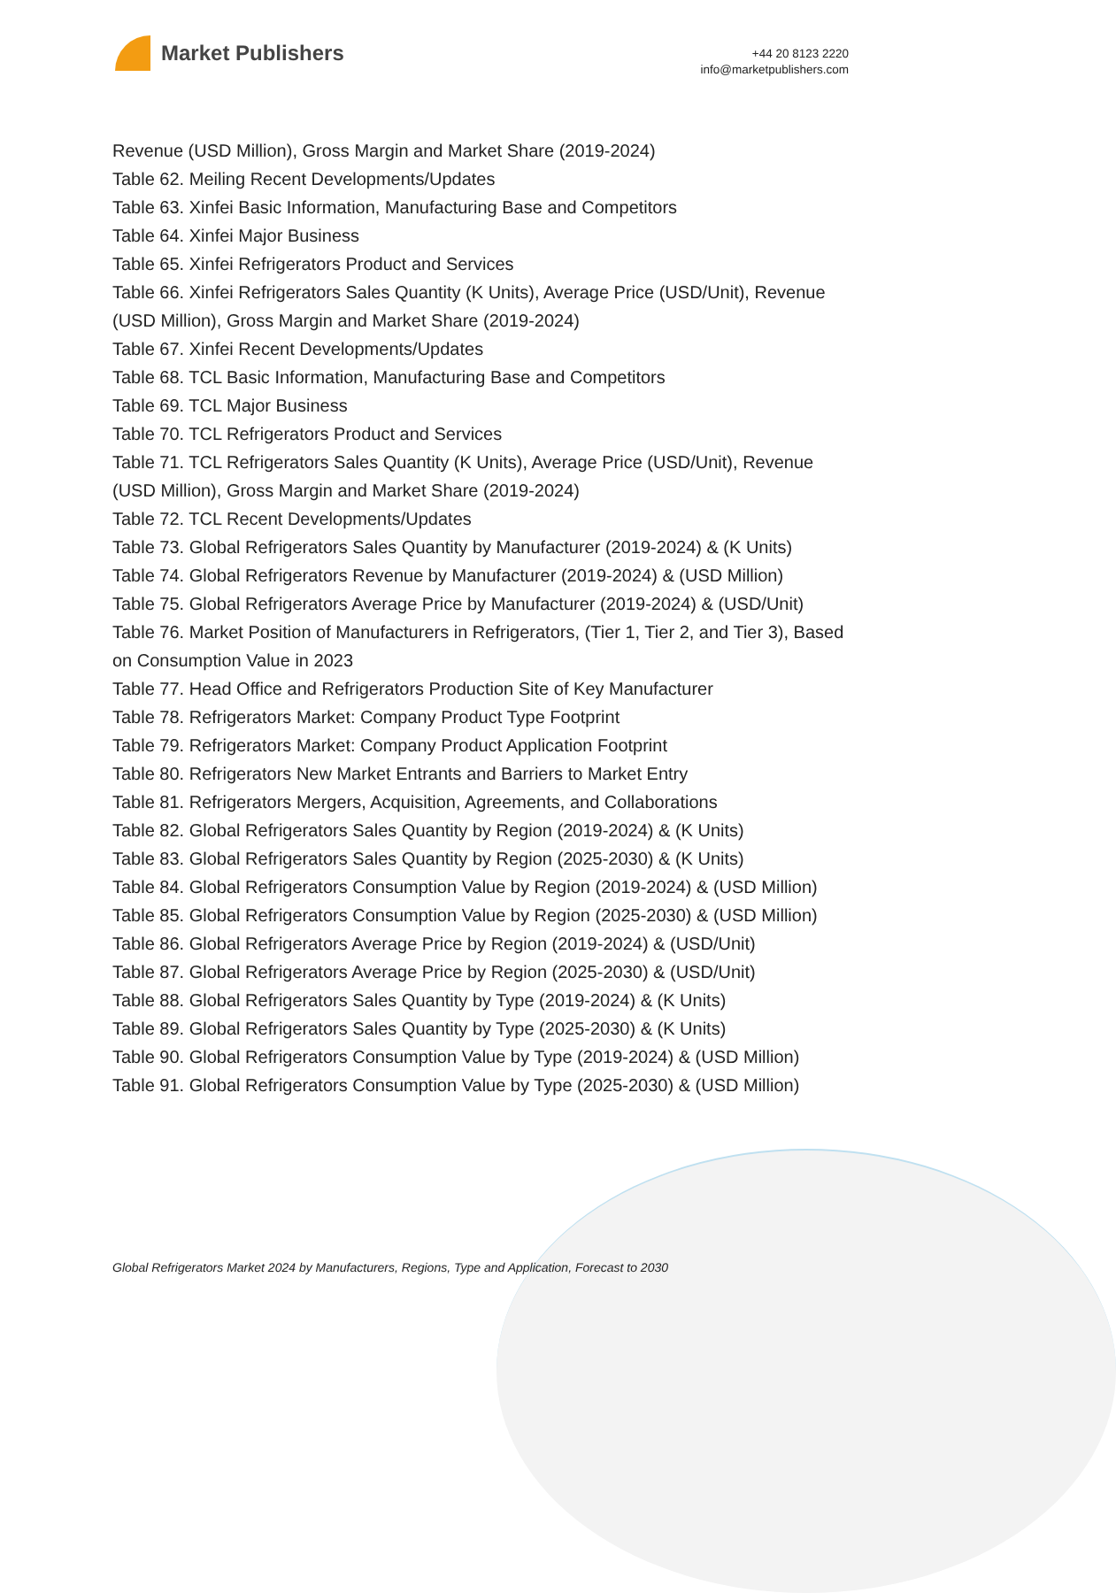Market Publishers
+44 20 8123 2220
info@marketpublishers.com
Revenue (USD Million), Gross Margin and Market Share (2019-2024)
Table 62. Meiling Recent Developments/Updates
Table 63. Xinfei Basic Information, Manufacturing Base and Competitors
Table 64. Xinfei Major Business
Table 65. Xinfei Refrigerators Product and Services
Table 66. Xinfei Refrigerators Sales Quantity (K Units), Average Price (USD/Unit), Revenue (USD Million), Gross Margin and Market Share (2019-2024)
Table 67. Xinfei Recent Developments/Updates
Table 68. TCL Basic Information, Manufacturing Base and Competitors
Table 69. TCL Major Business
Table 70. TCL Refrigerators Product and Services
Table 71. TCL Refrigerators Sales Quantity (K Units), Average Price (USD/Unit), Revenue (USD Million), Gross Margin and Market Share (2019-2024)
Table 72. TCL Recent Developments/Updates
Table 73. Global Refrigerators Sales Quantity by Manufacturer (2019-2024) & (K Units)
Table 74. Global Refrigerators Revenue by Manufacturer (2019-2024) & (USD Million)
Table 75. Global Refrigerators Average Price by Manufacturer (2019-2024) & (USD/Unit)
Table 76. Market Position of Manufacturers in Refrigerators, (Tier 1, Tier 2, and Tier 3), Based on Consumption Value in 2023
Table 77. Head Office and Refrigerators Production Site of Key Manufacturer
Table 78. Refrigerators Market: Company Product Type Footprint
Table 79. Refrigerators Market: Company Product Application Footprint
Table 80. Refrigerators New Market Entrants and Barriers to Market Entry
Table 81. Refrigerators Mergers, Acquisition, Agreements, and Collaborations
Table 82. Global Refrigerators Sales Quantity by Region (2019-2024) & (K Units)
Table 83. Global Refrigerators Sales Quantity by Region (2025-2030) & (K Units)
Table 84. Global Refrigerators Consumption Value by Region (2019-2024) & (USD Million)
Table 85. Global Refrigerators Consumption Value by Region (2025-2030) & (USD Million)
Table 86. Global Refrigerators Average Price by Region (2019-2024) & (USD/Unit)
Table 87. Global Refrigerators Average Price by Region (2025-2030) & (USD/Unit)
Table 88. Global Refrigerators Sales Quantity by Type (2019-2024) & (K Units)
Table 89. Global Refrigerators Sales Quantity by Type (2025-2030) & (K Units)
Table 90. Global Refrigerators Consumption Value by Type (2019-2024) & (USD Million)
Table 91. Global Refrigerators Consumption Value by Type (2025-2030) & (USD Million)
Global Refrigerators Market 2024 by Manufacturers, Regions, Type and Application, Forecast to 2030